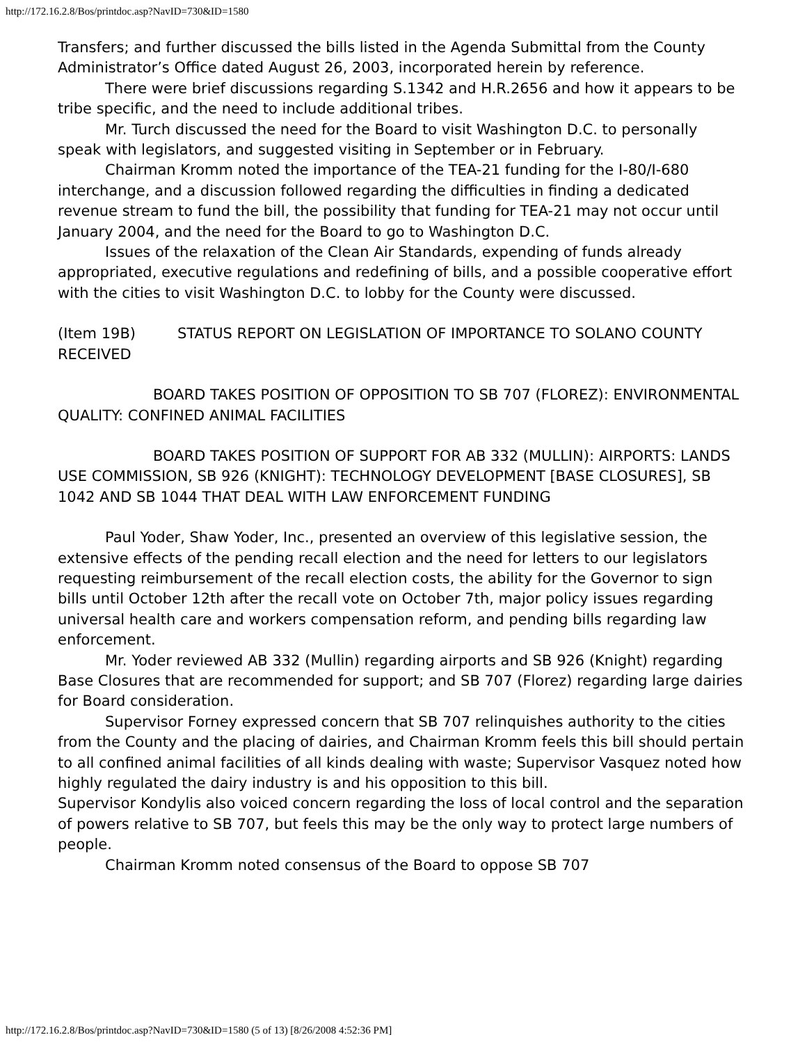http://172.16.2.8/Bos/printdoc.asp?NavID=730&ID=1580
Transfers; and further discussed the bills listed in the Agenda Submittal from the County Administrator’s Office dated August 26, 2003, incorporated herein by reference.
There were brief discussions regarding S.1342 and H.R.2656 and how it appears to be tribe specific, and the need to include additional tribes.
Mr. Turch discussed the need for the Board to visit Washington D.C. to personally speak with legislators, and suggested visiting in September or in February.
Chairman Kromm noted the importance of the TEA-21 funding for the I-80/I-680 interchange, and a discussion followed regarding the difficulties in finding a dedicated revenue stream to fund the bill, the possibility that funding for TEA-21 may not occur until January 2004, and the need for the Board to go to Washington D.C.
Issues of the relaxation of the Clean Air Standards, expending of funds already appropriated, executive regulations and redefining of bills, and a possible cooperative effort with the cities to visit Washington D.C. to lobby for the County were discussed.
(Item 19B) STATUS REPORT ON LEGISLATION OF IMPORTANCE TO SOLANO COUNTY RECEIVED
BOARD TAKES POSITION OF OPPOSITION TO SB 707 (FLOREZ): ENVIRONMENTAL QUALITY: CONFINED ANIMAL FACILITIES
BOARD TAKES POSITION OF SUPPORT FOR AB 332 (MULLIN): AIRPORTS: LANDS USE COMMISSION, SB 926 (KNIGHT): TECHNOLOGY DEVELOPMENT [BASE CLOSURES], SB 1042 AND SB 1044 THAT DEAL WITH LAW ENFORCEMENT FUNDING
Paul Yoder, Shaw Yoder, Inc., presented an overview of this legislative session, the extensive effects of the pending recall election and the need for letters to our legislators requesting reimbursement of the recall election costs, the ability for the Governor to sign bills until October 12th after the recall vote on October 7th, major policy issues regarding universal health care and workers compensation reform, and pending bills regarding law enforcement.
Mr. Yoder reviewed AB 332 (Mullin) regarding airports and SB 926 (Knight) regarding Base Closures that are recommended for support; and SB 707 (Florez) regarding large dairies for Board consideration.
Supervisor Forney expressed concern that SB 707 relinquishes authority to the cities from the County and the placing of dairies, and Chairman Kromm feels this bill should pertain to all confined animal facilities of all kinds dealing with waste; Supervisor Vasquez noted how highly regulated the dairy industry is and his opposition to this bill.
Supervisor Kondylis also voiced concern regarding the loss of local control and the separation of powers relative to SB 707, but feels this may be the only way to protect large numbers of people.
Chairman Kromm noted consensus of the Board to oppose SB 707
http://172.16.2.8/Bos/printdoc.asp?NavID=730&ID=1580 (5 of 13) [8/26/2008 4:52:36 PM]